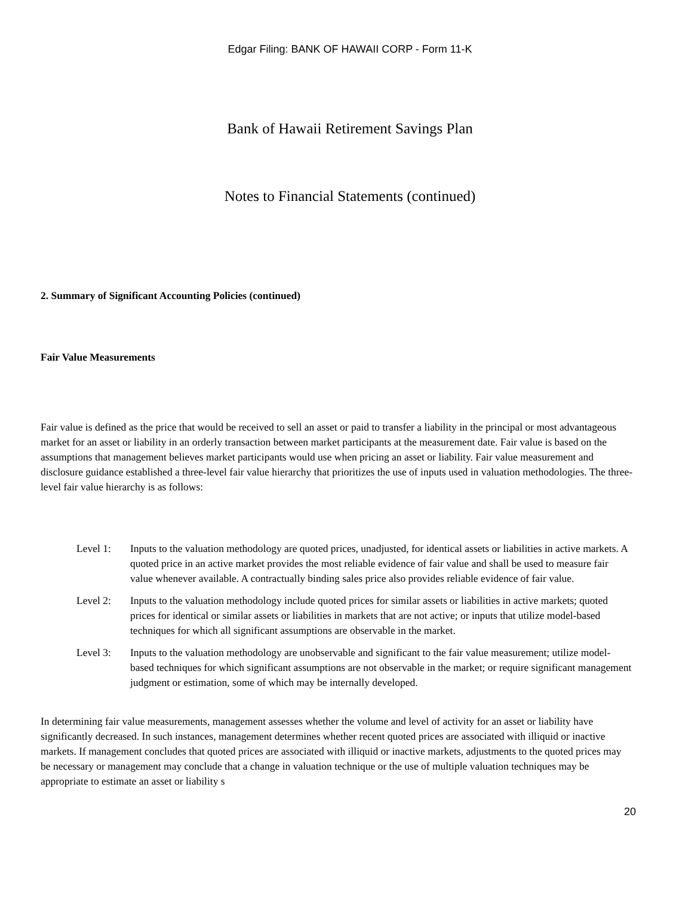Edgar Filing: BANK OF HAWAII CORP - Form 11-K
Bank of Hawaii Retirement Savings Plan
Notes to Financial Statements (continued)
2. Summary of Significant Accounting Policies (continued)
Fair Value Measurements
Fair value is defined as the price that would be received to sell an asset or paid to transfer a liability in the principal or most advantageous market for an asset or liability in an orderly transaction between market participants at the measurement date. Fair value is based on the assumptions that management believes market participants would use when pricing an asset or liability. Fair value measurement and disclosure guidance established a three-level fair value hierarchy that prioritizes the use of inputs used in valuation methodologies. The three-level fair value hierarchy is as follows:
Level 1: Inputs to the valuation methodology are quoted prices, unadjusted, for identical assets or liabilities in active markets. A quoted price in an active market provides the most reliable evidence of fair value and shall be used to measure fair value whenever available. A contractually binding sales price also provides reliable evidence of fair value.
Level 2: Inputs to the valuation methodology include quoted prices for similar assets or liabilities in active markets; quoted prices for identical or similar assets or liabilities in markets that are not active; or inputs that utilize model-based techniques for which all significant assumptions are observable in the market.
Level 3: Inputs to the valuation methodology are unobservable and significant to the fair value measurement; utilize model-based techniques for which significant assumptions are not observable in the market; or require significant management judgment or estimation, some of which may be internally developed.
In determining fair value measurements, management assesses whether the volume and level of activity for an asset or liability have significantly decreased. In such instances, management determines whether recent quoted prices are associated with illiquid or inactive markets. If management concludes that quoted prices are associated with illiquid or inactive markets, adjustments to the quoted prices may be necessary or management may conclude that a change in valuation technique or the use of multiple valuation techniques may be appropriate to estimate an asset or liability s
20